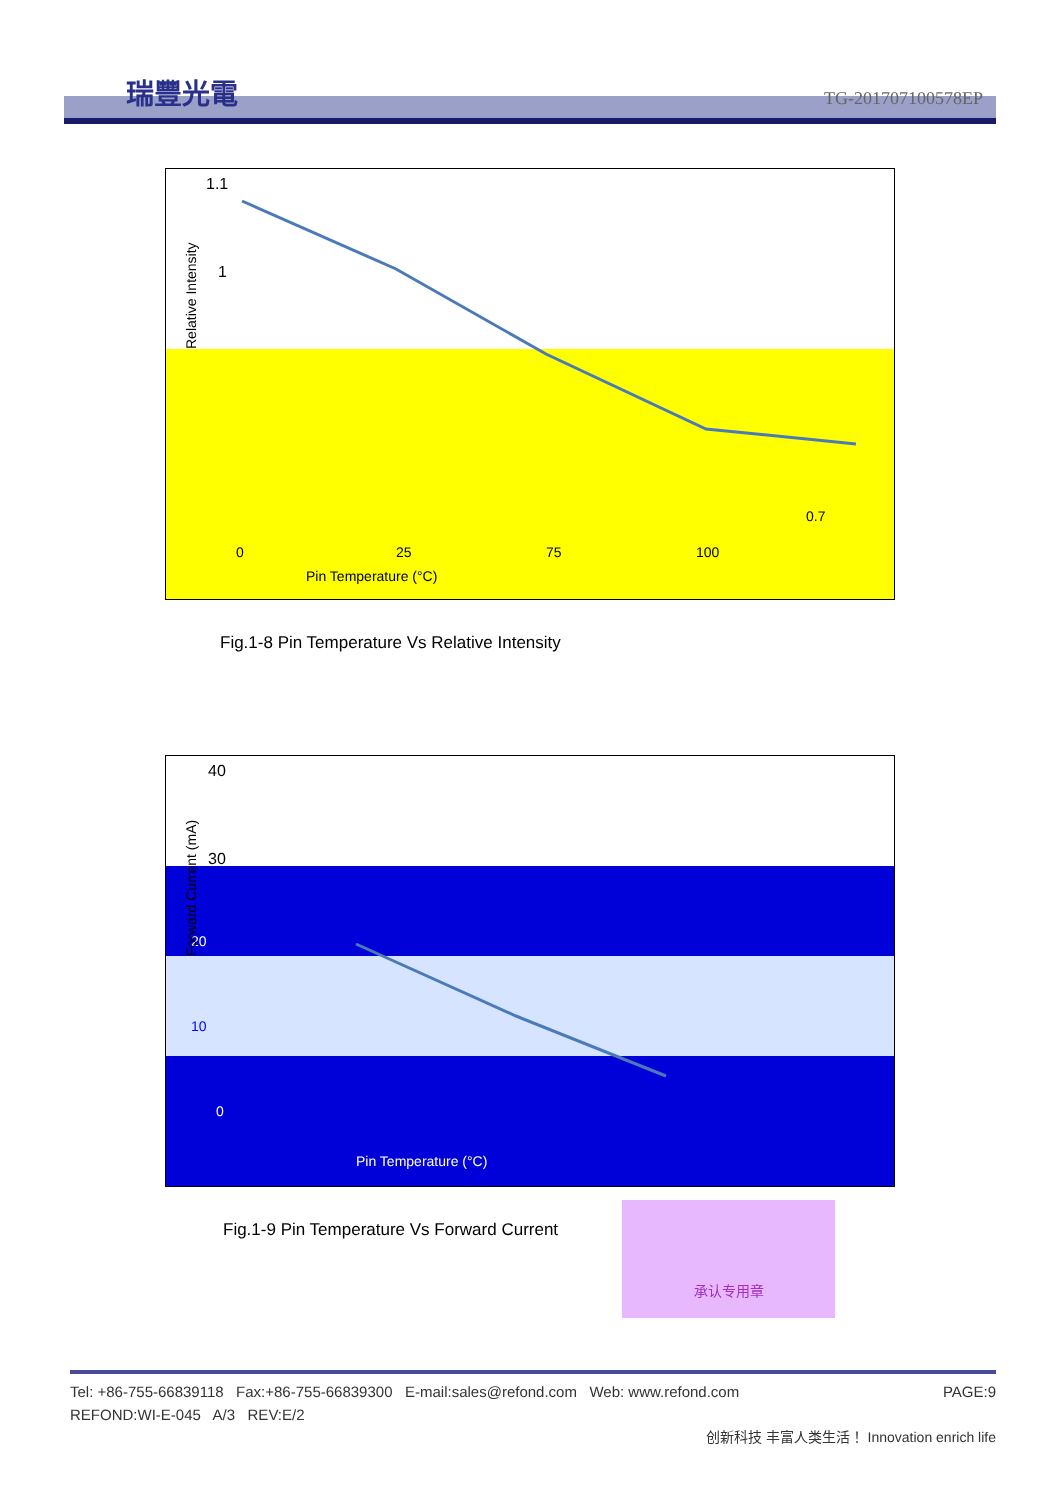瑞豐光電 TG-201707100578EP
1.1
1
0.7
0
25
75
100
Pin Temperature (°C)
Relative Intensity
Fig.1-8 Pin Temperature Vs Relative Intensity
40
30
20
10
0
Pin Temperature (°C)
Forward Current (mA)
Fig.1-9 Pin Temperature Vs Forward Current
承认专用章
Tel: +86-755-66839118 Fax:+86-755-66839300 E-mail:sales@refond.com Web: www.refond.com PAGE:9
REFOND:WI-E-045 A/3 REV:E/2
创新科技 丰富人类生活！ Innovation enrich life